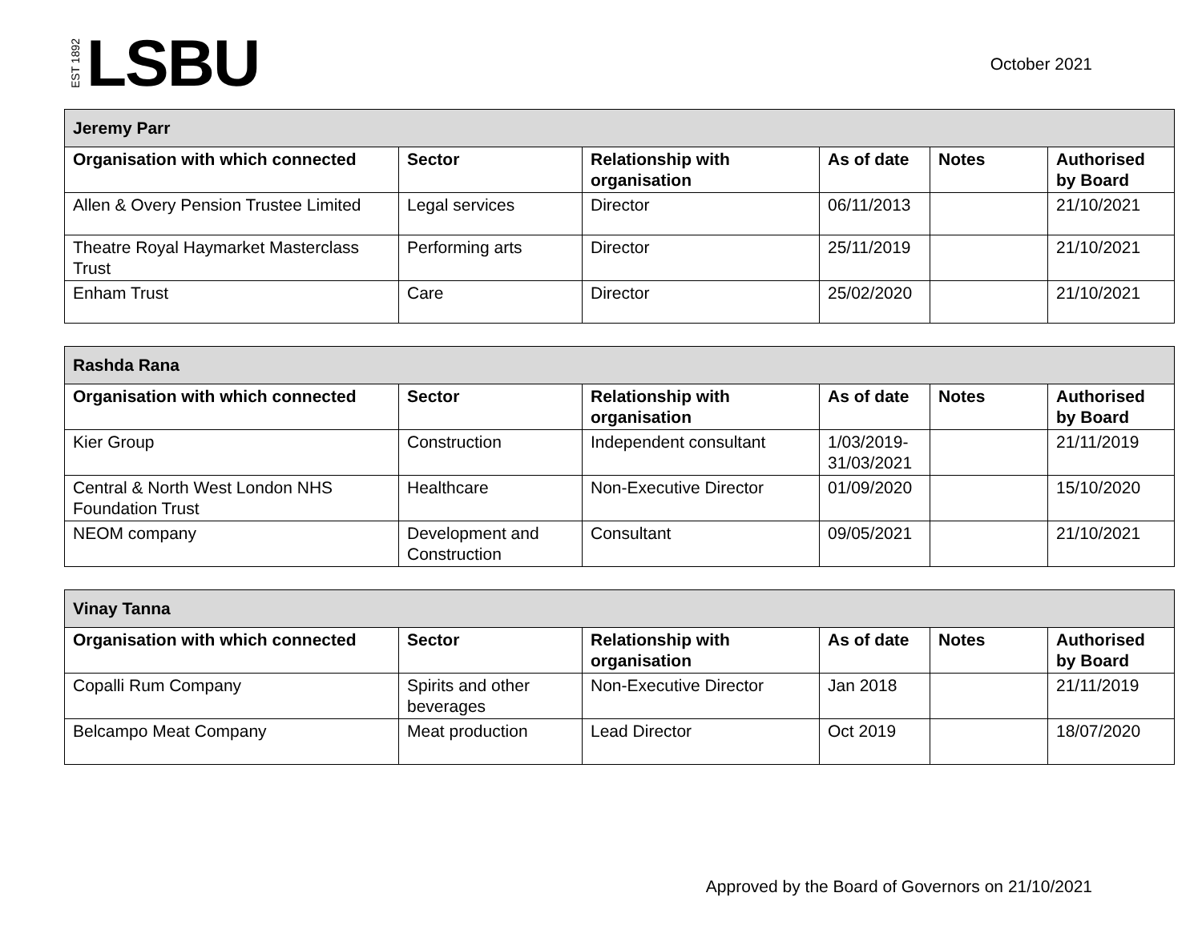EST 1892 LSBU
October 2021
| Jeremy Parr | | | | | |
| --- | --- | --- | --- | --- | --- |
| Organisation with which connected | Sector | Relationship with organisation | As of date | Notes | Authorised by Board |
| Allen & Overy Pension Trustee Limited | Legal services | Director | 06/11/2013 | | 21/10/2021 |
| Theatre Royal Haymarket Masterclass Trust | Performing arts | Director | 25/11/2019 | | 21/10/2021 |
| Enham Trust | Care | Director | 25/02/2020 | | 21/10/2021 |
| Rashda Rana | | | | | |
| --- | --- | --- | --- | --- | --- |
| Organisation with which connected | Sector | Relationship with organisation | As of date | Notes | Authorised by Board |
| Kier Group | Construction | Independent consultant | 1/03/2019-31/03/2021 | | 21/11/2019 |
| Central & North West London NHS Foundation Trust | Healthcare | Non-Executive Director | 01/09/2020 | | 15/10/2020 |
| NEOM company | Development and Construction | Consultant | 09/05/2021 | | 21/10/2021 |
| Vinay Tanna | | | | | |
| --- | --- | --- | --- | --- | --- |
| Organisation with which connected | Sector | Relationship with organisation | As of date | Notes | Authorised by Board |
| Copalli Rum Company | Spirits and other beverages | Non-Executive Director | Jan 2018 | | 21/11/2019 |
| Belcampo Meat Company | Meat production | Lead Director | Oct 2019 | | 18/07/2020 |
Approved by the Board of Governors on 21/10/2021